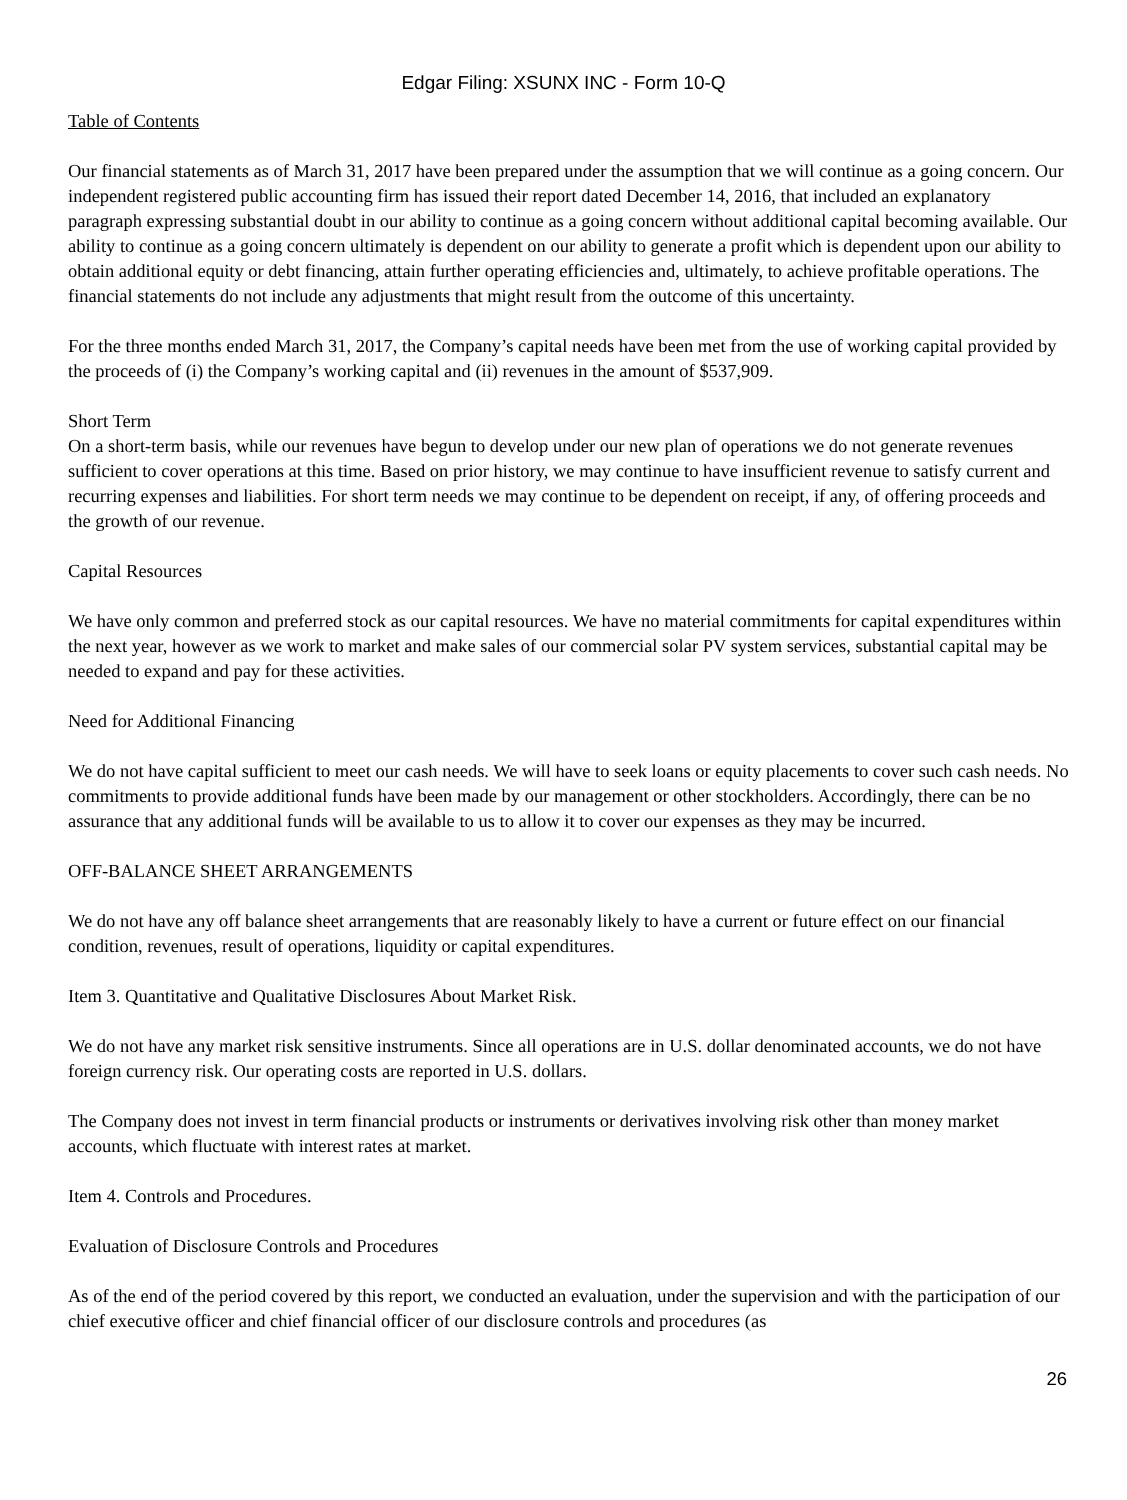Edgar Filing: XSUNX INC - Form 10-Q
Table of Contents
Our financial statements as of March 31, 2017 have been prepared under the assumption that we will continue as a going concern. Our independent registered public accounting firm has issued their report dated December 14, 2016, that included an explanatory paragraph expressing substantial doubt in our ability to continue as a going concern without additional capital becoming available. Our ability to continue as a going concern ultimately is dependent on our ability to generate a profit which is dependent upon our ability to obtain additional equity or debt financing, attain further operating efficiencies and, ultimately, to achieve profitable operations. The financial statements do not include any adjustments that might result from the outcome of this uncertainty.
For the three months ended March 31, 2017, the Company’s capital needs have been met from the use of working capital provided by the proceeds of (i) the Company’s working capital and (ii) revenues in the amount of $537,909.
Short Term
On a short-term basis, while our revenues have begun to develop under our new plan of operations we do not generate revenues sufficient to cover operations at this time. Based on prior history, we may continue to have insufficient revenue to satisfy current and recurring expenses and liabilities. For short term needs we may continue to be dependent on receipt, if any, of offering proceeds and the growth of our revenue.
Capital Resources
We have only common and preferred stock as our capital resources. We have no material commitments for capital expenditures within the next year, however as we work to market and make sales of our commercial solar PV system services, substantial capital may be needed to expand and pay for these activities.
Need for Additional Financing
We do not have capital sufficient to meet our cash needs. We will have to seek loans or equity placements to cover such cash needs. No commitments to provide additional funds have been made by our management or other stockholders. Accordingly, there can be no assurance that any additional funds will be available to us to allow it to cover our expenses as they may be incurred.
OFF-BALANCE SHEET ARRANGEMENTS
We do not have any off balance sheet arrangements that are reasonably likely to have a current or future effect on our financial condition, revenues, result of operations, liquidity or capital expenditures.
Item 3. Quantitative and Qualitative Disclosures About Market Risk.
We do not have any market risk sensitive instruments. Since all operations are in U.S. dollar denominated accounts, we do not have foreign currency risk. Our operating costs are reported in U.S. dollars.
The Company does not invest in term financial products or instruments or derivatives involving risk other than money market accounts, which fluctuate with interest rates at market.
Item 4. Controls and Procedures.
Evaluation of Disclosure Controls and Procedures
As of the end of the period covered by this report, we conducted an evaluation, under the supervision and with the participation of our chief executive officer and chief financial officer of our disclosure controls and procedures (as
26